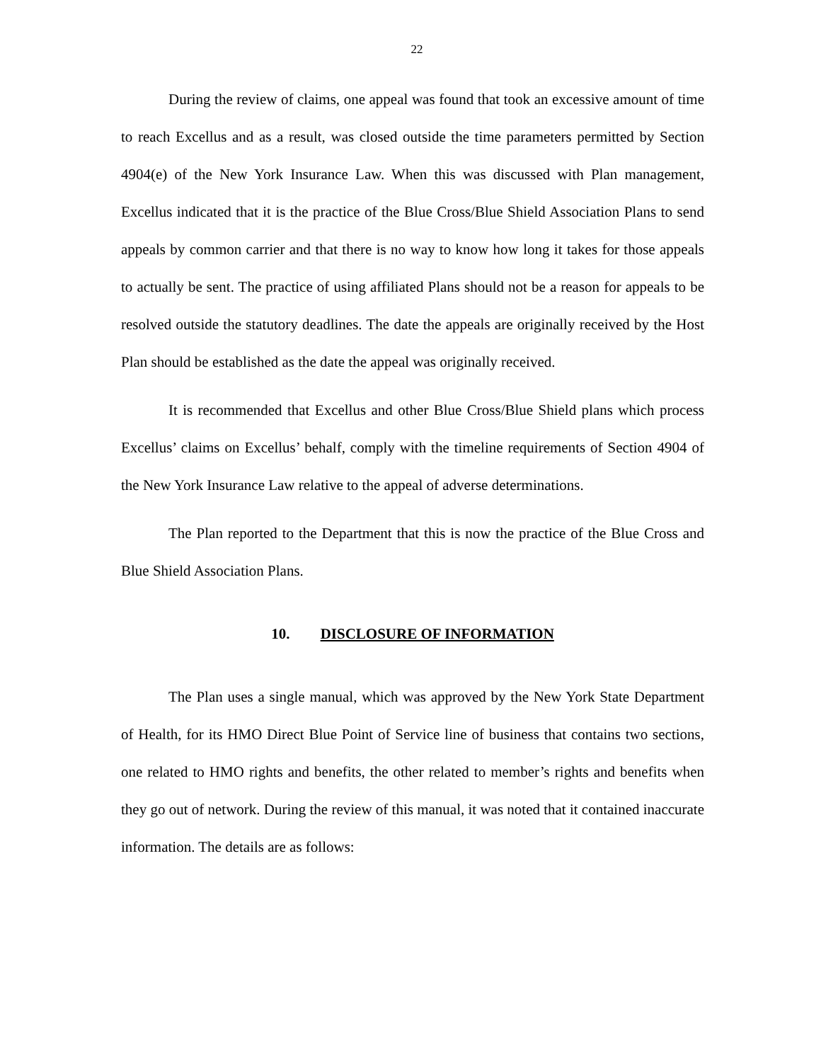22
During the review of claims, one appeal was found that took an excessive amount of time to reach Excellus and as a result, was closed outside the time parameters permitted by Section 4904(e) of the New York Insurance Law. When this was discussed with Plan management, Excellus indicated that it is the practice of the Blue Cross/Blue Shield Association Plans to send appeals by common carrier and that there is no way to know how long it takes for those appeals to actually be sent. The practice of using affiliated Plans should not be a reason for appeals to be resolved outside the statutory deadlines. The date the appeals are originally received by the Host Plan should be established as the date the appeal was originally received.
It is recommended that Excellus and other Blue Cross/Blue Shield plans which process Excellus’ claims on Excellus’ behalf, comply with the timeline requirements of Section 4904 of the New York Insurance Law relative to the appeal of adverse determinations.
The Plan reported to the Department that this is now the practice of the Blue Cross and Blue Shield Association Plans.
10. DISCLOSURE OF INFORMATION
The Plan uses a single manual, which was approved by the New York State Department of Health, for its HMO Direct Blue Point of Service line of business that contains two sections, one related to HMO rights and benefits, the other related to member’s rights and benefits when they go out of network. During the review of this manual, it was noted that it contained inaccurate information. The details are as follows: